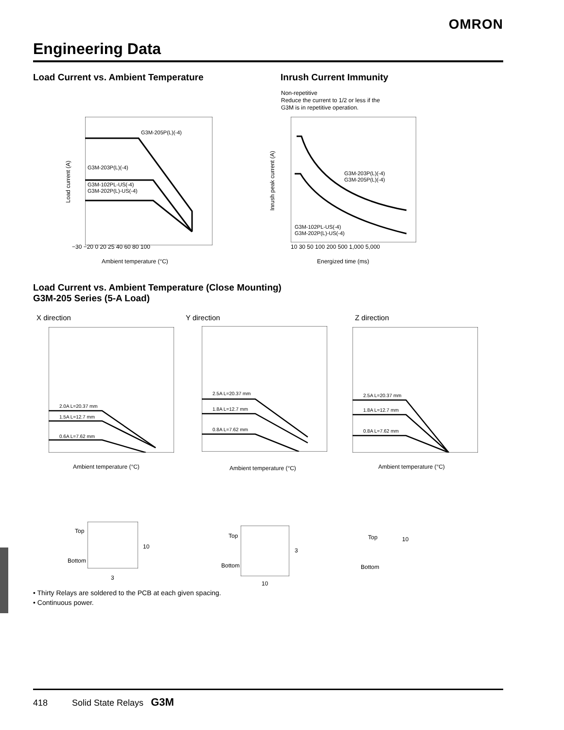OMRON
Engineering Data
Load Current vs. Ambient Temperature
Inrush Current Immunity
Non-repetitive
Reduce the current to 1/2 or less if the
G3M is in repetitive operation.
G3M-205P(L)(-4)
G3M-203P(L)(-4)
G3M-102PL-US(-4)
G3M-202P(L)-US(-4)
−30 −20 0 20 25 40 60 80 100
Ambient temperature (°C)
Load current (A)
G3M-203P(L)(-4)
G3M-205P(L)(-4)
G3M-102PL-US(-4)
G3M-202P(L)-US(-4)
10 30 50 100 200 500 1,000 5,000
Energized time (ms)
Inrush peak current (A)
Load Current vs. Ambient Temperature (Close Mounting)
G3M-205 Series (5-A Load)
X direction Y direction Z direction
2.0A L=20.37 mm
1.5A L=12.7 mm
0.6A L=7.62 mm
2.5A L=20.37 mm
1.8A L=12.7 mm
0.8A L=7.62 mm
2.5A L=20.37 mm
1.8A L=12.7 mm
0.8A L=7.62 mm
Ambient temperature (°C) Ambient temperature (°C) Ambient temperature (°C)
Top
Bottom
10
3
Top
Bottom
3
10
Top
Bottom
10
• Thirty Relays are soldered to the PCB at each given spacing.
• Continuous power.
418 Solid State Relays G3M